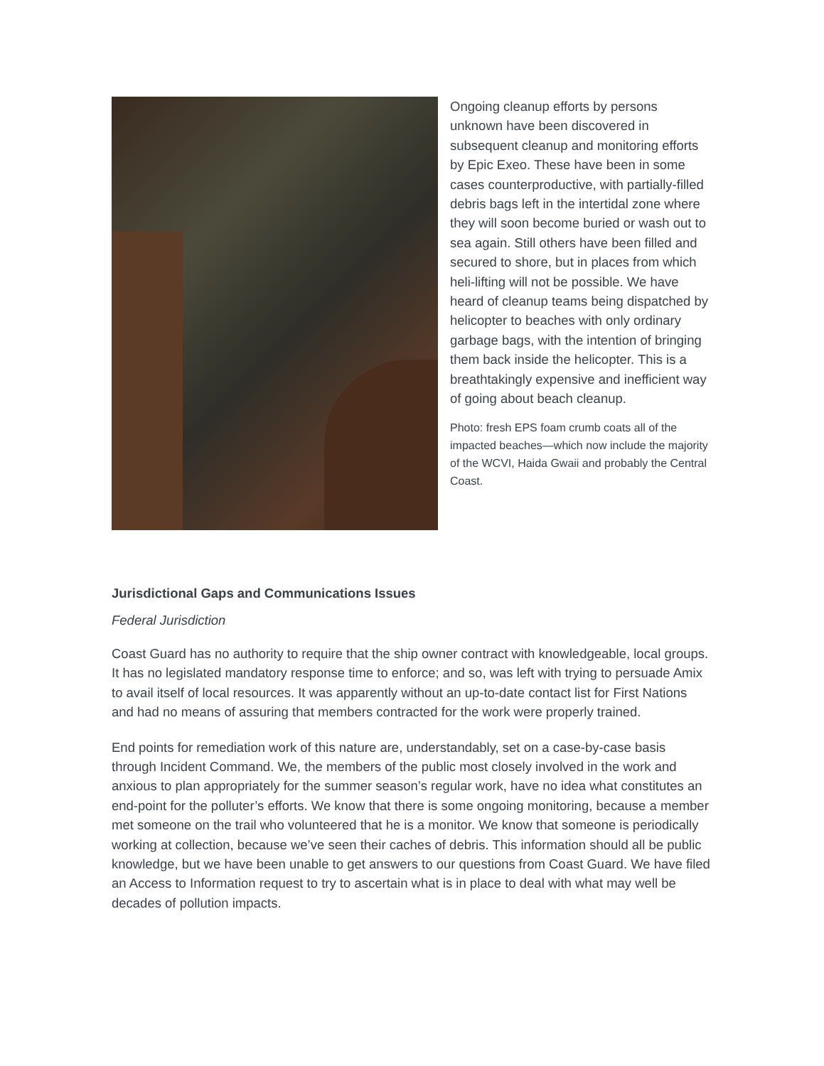Ongoing cleanup efforts by persons unknown have been discovered in subsequent cleanup and monitoring efforts by Epic Exeo. These have been in some cases counterproductive, with partially-filled debris bags left in the intertidal zone where they will soon become buried or wash out to sea again. Still others have been filled and secured to shore, but in places from which heli-lifting will not be possible. We have heard of cleanup teams being dispatched by helicopter to beaches with only ordinary garbage bags, with the intention of bringing them back inside the helicopter. This is a breathtakingly expensive and inefficient way of going about beach cleanup.
Photo: fresh EPS foam crumb coats all of the impacted beaches—which now include the majority of the WCVI, Haida Gwaii and probably the Central Coast.
Jurisdictional Gaps and Communications Issues
Federal Jurisdiction
Coast Guard has no authority to require that the ship owner contract with knowledgeable, local groups. It has no legislated mandatory response time to enforce; and so, was left with trying to persuade Amix to avail itself of local resources. It was apparently without an up-to-date contact list for First Nations and had no means of assuring that members contracted for the work were properly trained.
End points for remediation work of this nature are, understandably, set on a case-by-case basis through Incident Command. We, the members of the public most closely involved in the work and anxious to plan appropriately for the summer season’s regular work, have no idea what constitutes an end-point for the polluter’s efforts. We know that there is some ongoing monitoring, because a member met someone on the trail who volunteered that he is a monitor. We know that someone is periodically working at collection, because we’ve seen their caches of debris. This information should all be public knowledge, but we have been unable to get answers to our questions from Coast Guard. We have filed an Access to Information request to try to ascertain what is in place to deal with what may well be decades of pollution impacts.